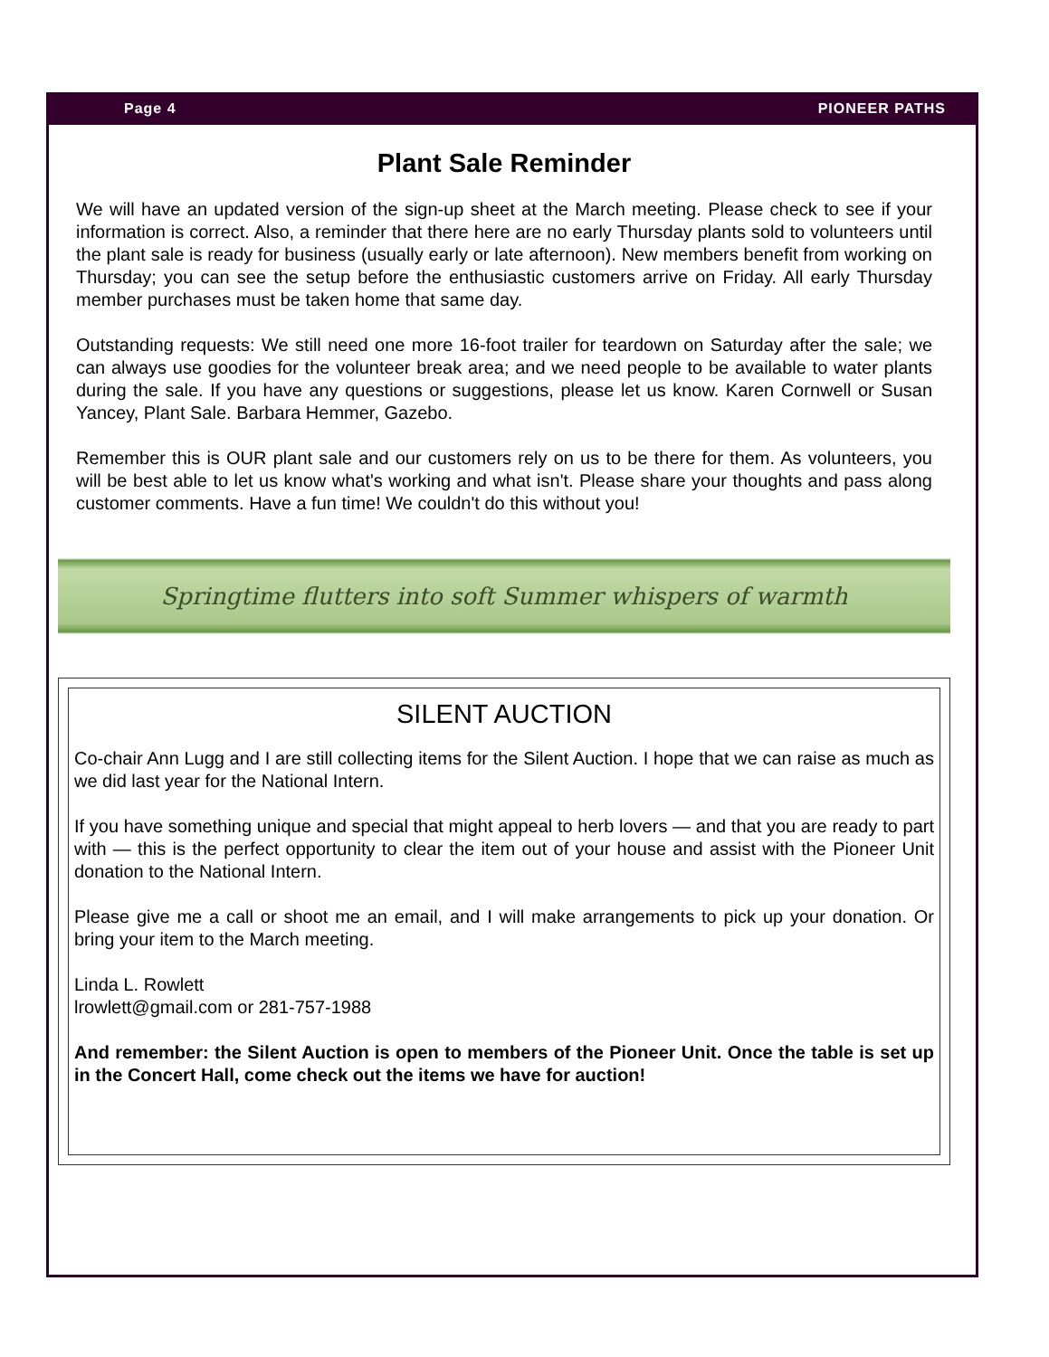Page 4 PIONEER PATHS
Plant Sale Reminder
We will have an updated version of the sign-up sheet at the March meeting. Please check to see if your information is correct. Also, a reminder that there here are no early Thursday plants sold to volunteers until the plant sale is ready for business (usually early or late afternoon). New members benefit from working on Thursday; you can see the setup before the enthusiastic customers arrive on Friday. All early Thursday member purchases must be taken home that same day.
Outstanding requests: We still need one more 16-foot trailer for teardown on Saturday after the sale; we can always use goodies for the volunteer break area; and we need people to be available to water plants during the sale. If you have any questions or suggestions, please let us know. Karen Cornwell or Susan Yancey, Plant Sale. Barbara Hemmer, Gazebo.
Remember this is OUR plant sale and our customers rely on us to be there for them. As volunteers, you will be best able to let us know what's working and what isn't. Please share your thoughts and pass along customer comments. Have a fun time! We couldn't do this without you!
Springtime flutters into soft Summer whispers of warmth
SILENT AUCTION
Co-chair Ann Lugg and I are still collecting items for the Silent Auction. I hope that we can raise as much as we did last year for the National Intern.
If you have something unique and special that might appeal to herb lovers — and that you are ready to part with — this is the perfect opportunity to clear the item out of your house and assist with the Pioneer Unit donation to the National Intern.
Please give me a call or shoot me an email, and I will make arrangements to pick up your donation. Or bring your item to the March meeting.
Linda L. Rowlett
lrowlett@gmail.com or 281-757-1988
And remember: the Silent Auction is open to members of the Pioneer Unit. Once the table is set up in the Concert Hall, come check out the items we have for auction!